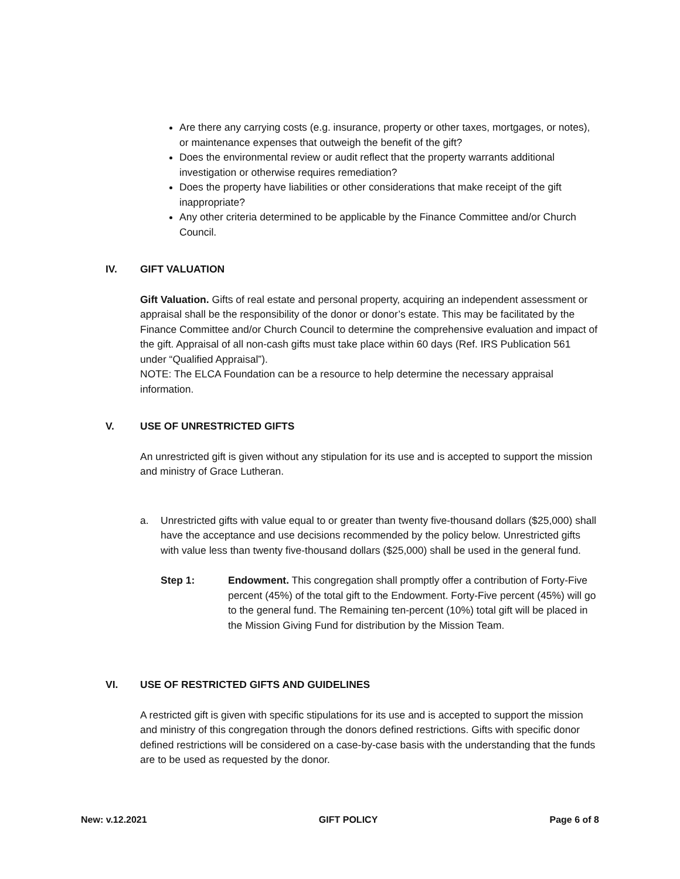Are there any carrying costs (e.g. insurance, property or other taxes, mortgages, or notes), or maintenance expenses that outweigh the benefit of the gift?
Does the environmental review or audit reflect that the property warrants additional investigation or otherwise requires remediation?
Does the property have liabilities or other considerations that make receipt of the gift inappropriate?
Any other criteria determined to be applicable by the Finance Committee and/or Church Council.
IV. GIFT VALUATION
Gift Valuation. Gifts of real estate and personal property, acquiring an independent assessment or appraisal shall be the responsibility of the donor or donor’s estate. This may be facilitated by the Finance Committee and/or Church Council to determine the comprehensive evaluation and impact of the gift. Appraisal of all non-cash gifts must take place within 60 days (Ref. IRS Publication 561 under “Qualified Appraisal”).
NOTE: The ELCA Foundation can be a resource to help determine the necessary appraisal information.
V. USE OF UNRESTRICTED GIFTS
An unrestricted gift is given without any stipulation for its use and is accepted to support the mission and ministry of Grace Lutheran.
a. Unrestricted gifts with value equal to or greater than twenty five-thousand dollars ($25,000) shall have the acceptance and use decisions recommended by the policy below. Unrestricted gifts with value less than twenty five-thousand dollars ($25,000) shall be used in the general fund.
Step 1: Endowment. This congregation shall promptly offer a contribution of Forty-Five percent (45%) of the total gift to the Endowment. Forty-Five percent (45%) will go to the general fund. The Remaining ten-percent (10%) total gift will be placed in the Mission Giving Fund for distribution by the Mission Team.
VI. USE OF RESTRICTED GIFTS AND GUIDELINES
A restricted gift is given with specific stipulations for its use and is accepted to support the mission and ministry of this congregation through the donors defined restrictions. Gifts with specific donor defined restrictions will be considered on a case-by-case basis with the understanding that the funds are to be used as requested by the donor.
New: v.12.2021 GIFT POLICY Page 6 of 8